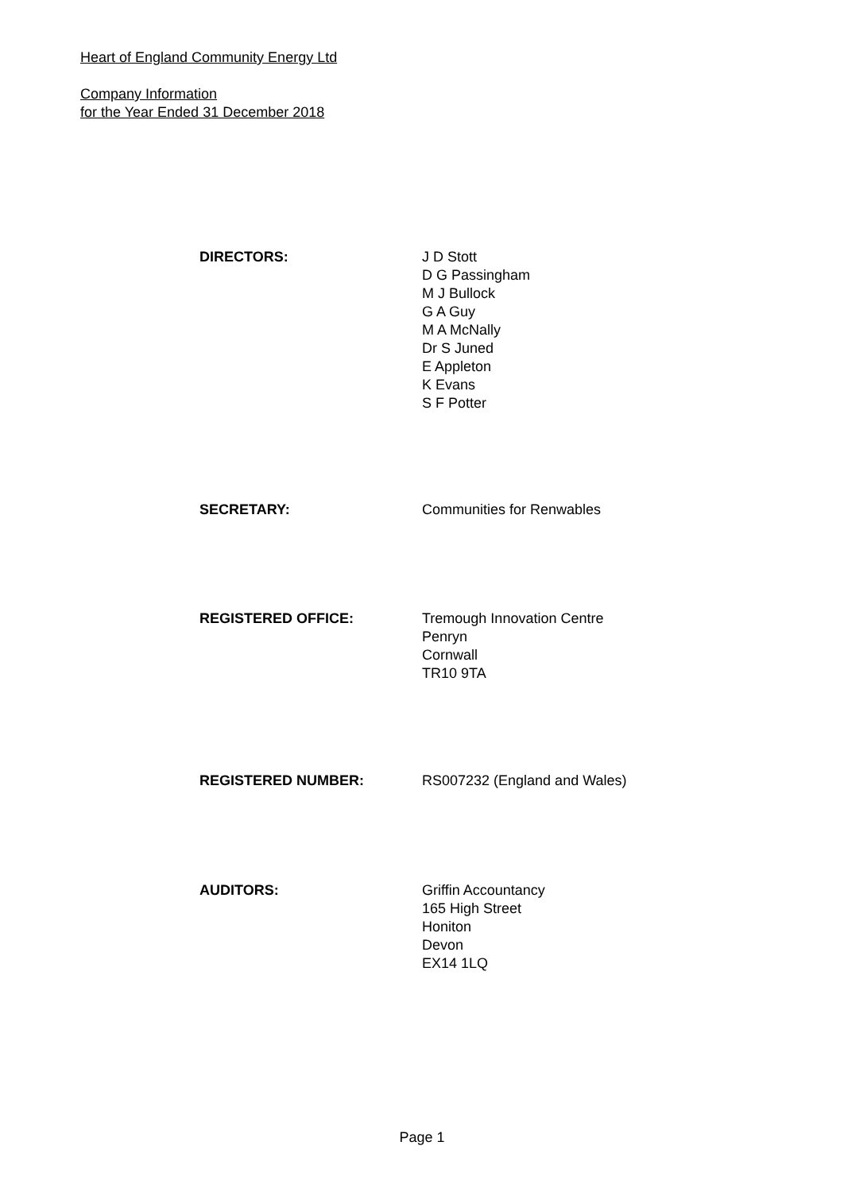Heart of England Community Energy Ltd
Company Information
for the Year Ended 31 December 2018
DIRECTORS: J D Stott
D G Passingham
M J Bullock
G A Guy
M A McNally
Dr S Juned
E Appleton
K Evans
S F Potter
SECRETARY: Communities for Renwables
REGISTERED OFFICE: Tremough Innovation Centre
Penryn
Cornwall
TR10 9TA
REGISTERED NUMBER: RS007232 (England and Wales)
AUDITORS: Griffin Accountancy
165 High Street
Honiton
Devon
EX14 1LQ
Page 1